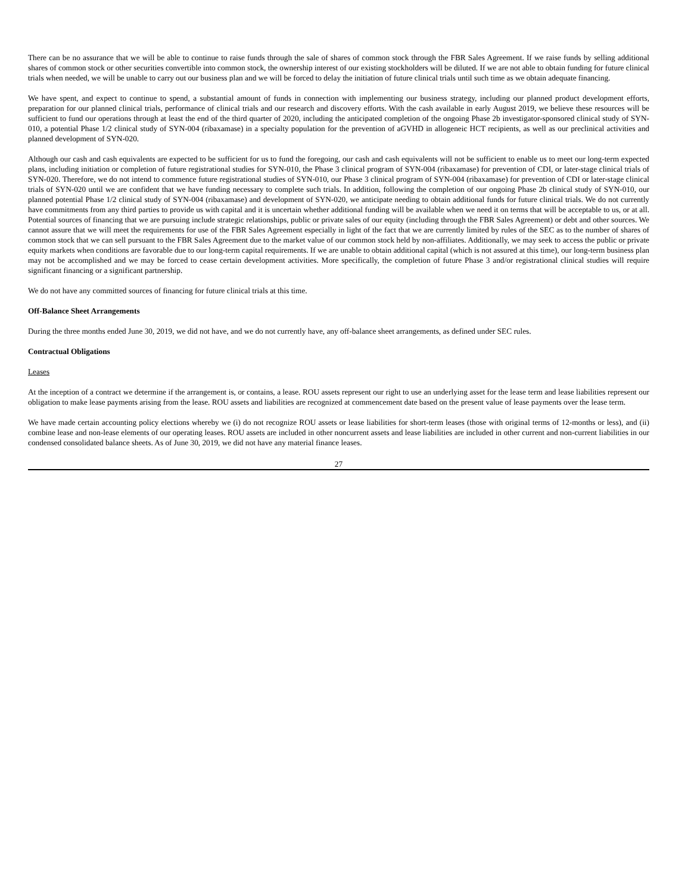There can be no assurance that we will be able to continue to raise funds through the sale of shares of common stock through the FBR Sales Agreement. If we raise funds by selling additional shares of common stock or other securities convertible into common stock, the ownership interest of our existing stockholders will be diluted. If we are not able to obtain funding for future clinical trials when needed, we will be unable to carry out our business plan and we will be forced to delay the initiation of future clinical trials until such time as we obtain adequate financing.
We have spent, and expect to continue to spend, a substantial amount of funds in connection with implementing our business strategy, including our planned product development efforts, preparation for our planned clinical trials, performance of clinical trials and our research and discovery efforts. With the cash available in early August 2019, we believe these resources will be sufficient to fund our operations through at least the end of the third quarter of 2020, including the anticipated completion of the ongoing Phase 2b investigator-sponsored clinical study of SYN-010, a potential Phase 1/2 clinical study of SYN-004 (ribaxamase) in a specialty population for the prevention of aGVHD in allogeneic HCT recipients, as well as our preclinical activities and planned development of SYN-020.
Although our cash and cash equivalents are expected to be sufficient for us to fund the foregoing, our cash and cash equivalents will not be sufficient to enable us to meet our long-term expected plans, including initiation or completion of future registrational studies for SYN-010, the Phase 3 clinical program of SYN-004 (ribaxamase) for prevention of CDI, or later-stage clinical trials of SYN-020. Therefore, we do not intend to commence future registrational studies of SYN-010, our Phase 3 clinical program of SYN-004 (ribaxamase) for prevention of CDI or later-stage clinical trials of SYN-020 until we are confident that we have funding necessary to complete such trials. In addition, following the completion of our ongoing Phase 2b clinical study of SYN-010, our planned potential Phase 1/2 clinical study of SYN-004 (ribaxamase) and development of SYN-020, we anticipate needing to obtain additional funds for future clinical trials. We do not currently have commitments from any third parties to provide us with capital and it is uncertain whether additional funding will be available when we need it on terms that will be acceptable to us, or at all. Potential sources of financing that we are pursuing include strategic relationships, public or private sales of our equity (including through the FBR Sales Agreement) or debt and other sources. We cannot assure that we will meet the requirements for use of the FBR Sales Agreement especially in light of the fact that we are currently limited by rules of the SEC as to the number of shares of common stock that we can sell pursuant to the FBR Sales Agreement due to the market value of our common stock held by non-affiliates. Additionally, we may seek to access the public or private equity markets when conditions are favorable due to our long-term capital requirements. If we are unable to obtain additional capital (which is not assured at this time), our long-term business plan may not be accomplished and we may be forced to cease certain development activities. More specifically, the completion of future Phase 3 and/or registrational clinical studies will require significant financing or a significant partnership.
We do not have any committed sources of financing for future clinical trials at this time.
Off-Balance Sheet Arrangements
During the three months ended June 30, 2019, we did not have, and we do not currently have, any off-balance sheet arrangements, as defined under SEC rules.
Contractual Obligations
Leases
At the inception of a contract we determine if the arrangement is, or contains, a lease. ROU assets represent our right to use an underlying asset for the lease term and lease liabilities represent our obligation to make lease payments arising from the lease. ROU assets and liabilities are recognized at commencement date based on the present value of lease payments over the lease term.
We have made certain accounting policy elections whereby we (i) do not recognize ROU assets or lease liabilities for short-term leases (those with original terms of 12-months or less), and (ii) combine lease and non-lease elements of our operating leases. ROU assets are included in other noncurrent assets and lease liabilities are included in other current and non-current liabilities in our condensed consolidated balance sheets. As of June 30, 2019, we did not have any material finance leases.
27